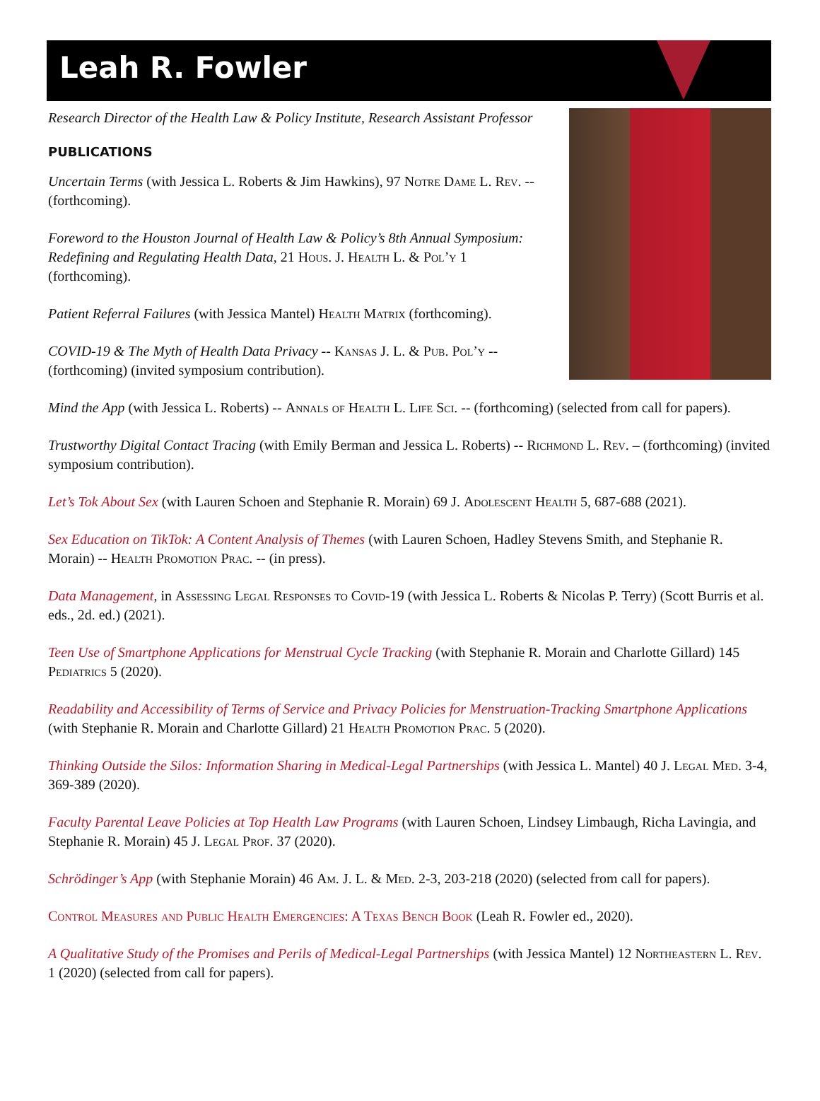Leah R. Fowler
Research Director of the Health Law & Policy Institute, Research Assistant Professor
PUBLICATIONS
Uncertain Terms (with Jessica L. Roberts & Jim Hawkins), 97 Notre Dame L. Rev. -- (forthcoming).
Foreword to the Houston Journal of Health Law & Policy’s 8th Annual Symposium: Redefining and Regulating Health Data, 21 Hous. J. Health L. & Pol’y 1 (forthcoming).
Patient Referral Failures (with Jessica Mantel) Health Matrix (forthcoming).
COVID-19 & The Myth of Health Data Privacy -- Kansas J. L. & Pub. Pol’y -- (forthcoming) (invited symposium contribution).
Mind the App (with Jessica L. Roberts) -- Annals of Health L. Life Sci. -- (forthcoming) (selected from call for papers).
Trustworthy Digital Contact Tracing (with Emily Berman and Jessica L. Roberts) -- Richmond L. Rev. – (forthcoming) (invited symposium contribution).
Let’s Tok About Sex (with Lauren Schoen and Stephanie R. Morain) 69 J. Adolescent Health 5, 687-688 (2021).
Sex Education on TikTok: A Content Analysis of Themes (with Lauren Schoen, Hadley Stevens Smith, and Stephanie R. Morain) -- Health Promotion Prac. -- (in press).
Data Management, in Assessing Legal Responses to Covid-19 (with Jessica L. Roberts & Nicolas P. Terry) (Scott Burris et al. eds., 2d. ed.) (2021).
Teen Use of Smartphone Applications for Menstrual Cycle Tracking (with Stephanie R. Morain and Charlotte Gillard) 145 Pediatrics 5 (2020).
Readability and Accessibility of Terms of Service and Privacy Policies for Menstruation-Tracking Smartphone Applications (with Stephanie R. Morain and Charlotte Gillard) 21 Health Promotion Prac. 5 (2020).
Thinking Outside the Silos: Information Sharing in Medical-Legal Partnerships (with Jessica L. Mantel) 40 J. Legal Med. 3-4, 369-389 (2020).
Faculty Parental Leave Policies at Top Health Law Programs (with Lauren Schoen, Lindsey Limbaugh, Richa Lavingia, and Stephanie R. Morain) 45 J. Legal Prof. 37 (2020).
Schrödinger’s App (with Stephanie Morain) 46 Am. J. L. & Med. 2-3, 203-218 (2020) (selected from call for papers).
Control Measures and Public Health Emergencies: A Texas Bench Book (Leah R. Fowler ed., 2020).
A Qualitative Study of the Promises and Perils of Medical-Legal Partnerships (with Jessica Mantel) 12 Northeastern L. Rev. 1 (2020) (selected from call for papers).